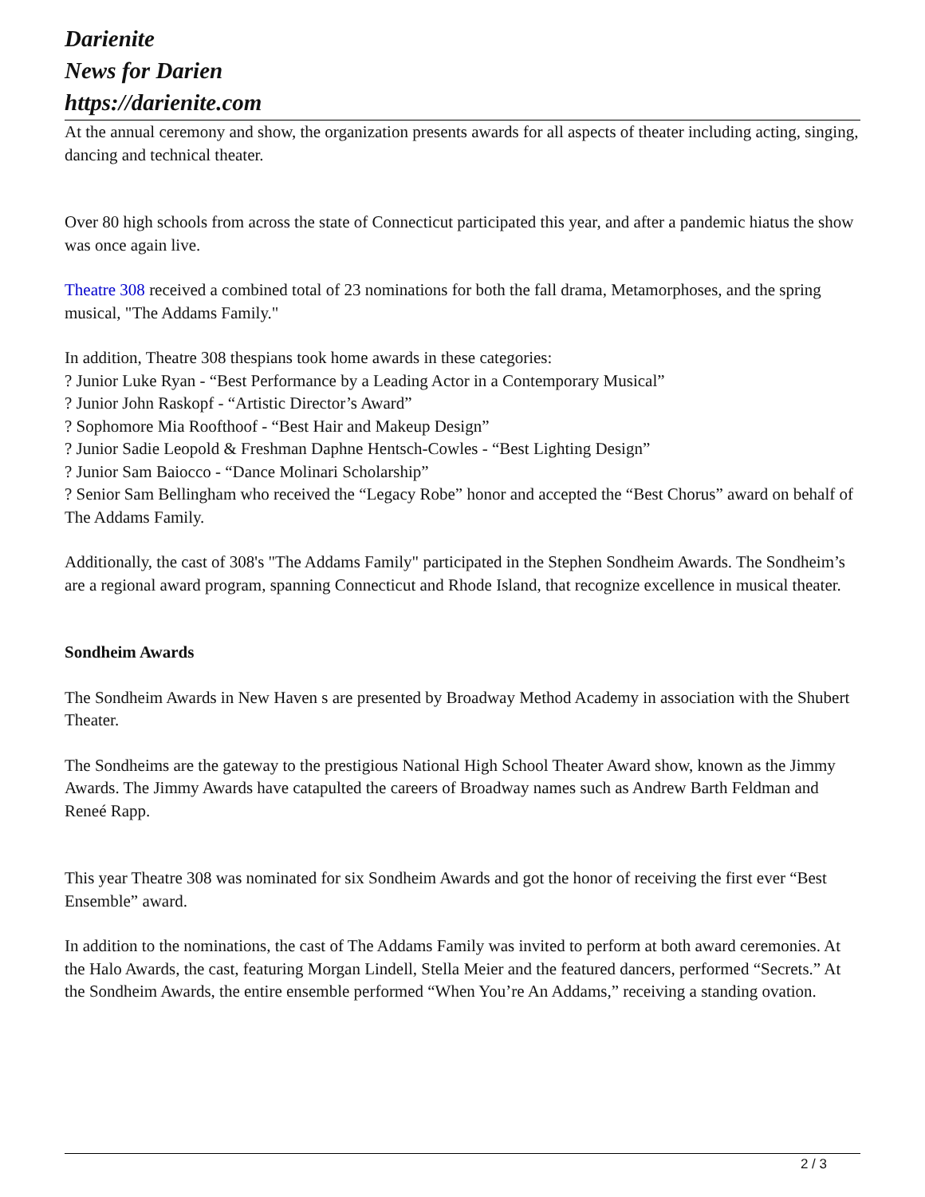Darienite
News for Darien
https://darienite.com
At the annual ceremony and show, the organization presents awards for all aspects of theater including acting, singing, dancing and technical theater.
Over 80 high schools from across the state of Connecticut participated this year, and after a pandemic hiatus the show was once again live.
Theatre 308 received a combined total of 23 nominations for both the fall drama, Metamorphoses, and the spring musical, "The Addams Family."
In addition, Theatre 308 thespians took home awards in these categories:
? Junior Luke Ryan - “Best Performance by a Leading Actor in a Contemporary Musical”
? Junior John Raskopf - “Artistic Director’s Award”
? Sophomore Mia Roofthoof - “Best Hair and Makeup Design”
? Junior Sadie Leopold & Freshman Daphne Hentsch-Cowles - “Best Lighting Design”
? Junior Sam Baiocco - “Dance Molinari Scholarship”
? Senior Sam Bellingham who received the “Legacy Robe” honor and accepted the “Best Chorus” award on behalf of The Addams Family.
Additionally, the cast of 308's "The Addams Family" participated in the Stephen Sondheim Awards. The Sondheim’s are a regional award program, spanning Connecticut and Rhode Island, that recognize excellence in musical theater.
Sondheim Awards
The Sondheim Awards in New Haven s are presented by Broadway Method Academy in association with the Shubert Theater.
The Sondheims are the gateway to the prestigious National High School Theater Award show, known as the Jimmy Awards. The Jimmy Awards have catapulted the careers of Broadway names such as Andrew Barth Feldman and Reneé Rapp.
This year Theatre 308 was nominated for six Sondheim Awards and got the honor of receiving the first ever “Best Ensemble” award.
In addition to the nominations, the cast of The Addams Family was invited to perform at both award ceremonies. At the Halo Awards, the cast, featuring Morgan Lindell, Stella Meier and the featured dancers, performed “Secrets.” At the Sondheim Awards, the entire ensemble performed “When You’re An Addams,” receiving a standing ovation.
2 / 3